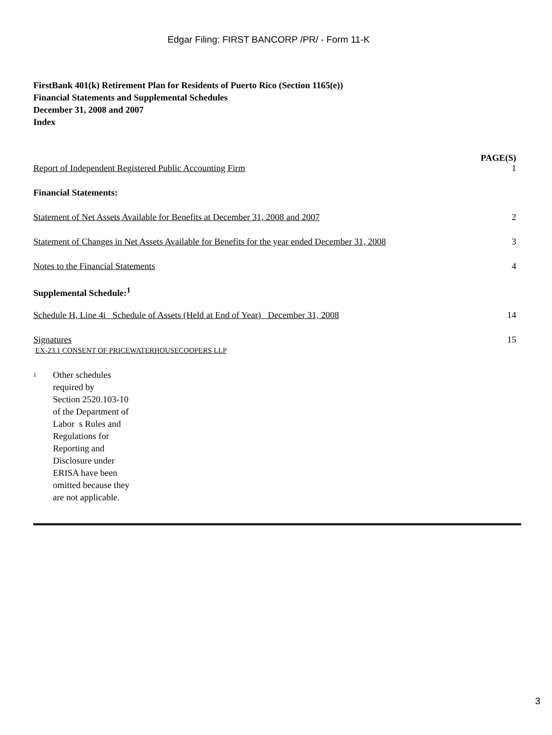Edgar Filing: FIRST BANCORP /PR/ - Form 11-K
FirstBank 401(k) Retirement Plan for Residents of Puerto Rico (Section 1165(e))
Financial Statements and Supplemental Schedules
December 31, 2008 and 2007
Index
| | PAGE(S) |
| --- | --- |
| Report of Independent Registered Public Accounting Firm | 1 |
| Financial Statements: | |
| Statement of Net Assets Available for Benefits at December 31, 2008 and 2007 | 2 |
| Statement of Changes in Net Assets Available for Benefits for the year ended December 31, 2008 | 3 |
| Notes to the Financial Statements | 4 |
| Supplemental Schedule:<sup>1</sup> | |
| Schedule H, Line 4i Schedule of Assets (Held at End of Year) December 31, 2008 | 14 |
| Signatures EX-23.1 CONSENT OF PRICEWATERHOUSECOOPERS LLP | 15 |
<sup>1</sup>
Other schedules
required by
Section 2520.103-10
of the Department of
Labor s Rules and
Regulations for
Reporting and
Disclosure under
ERISA have been
omitted because they
are not applicable.
3